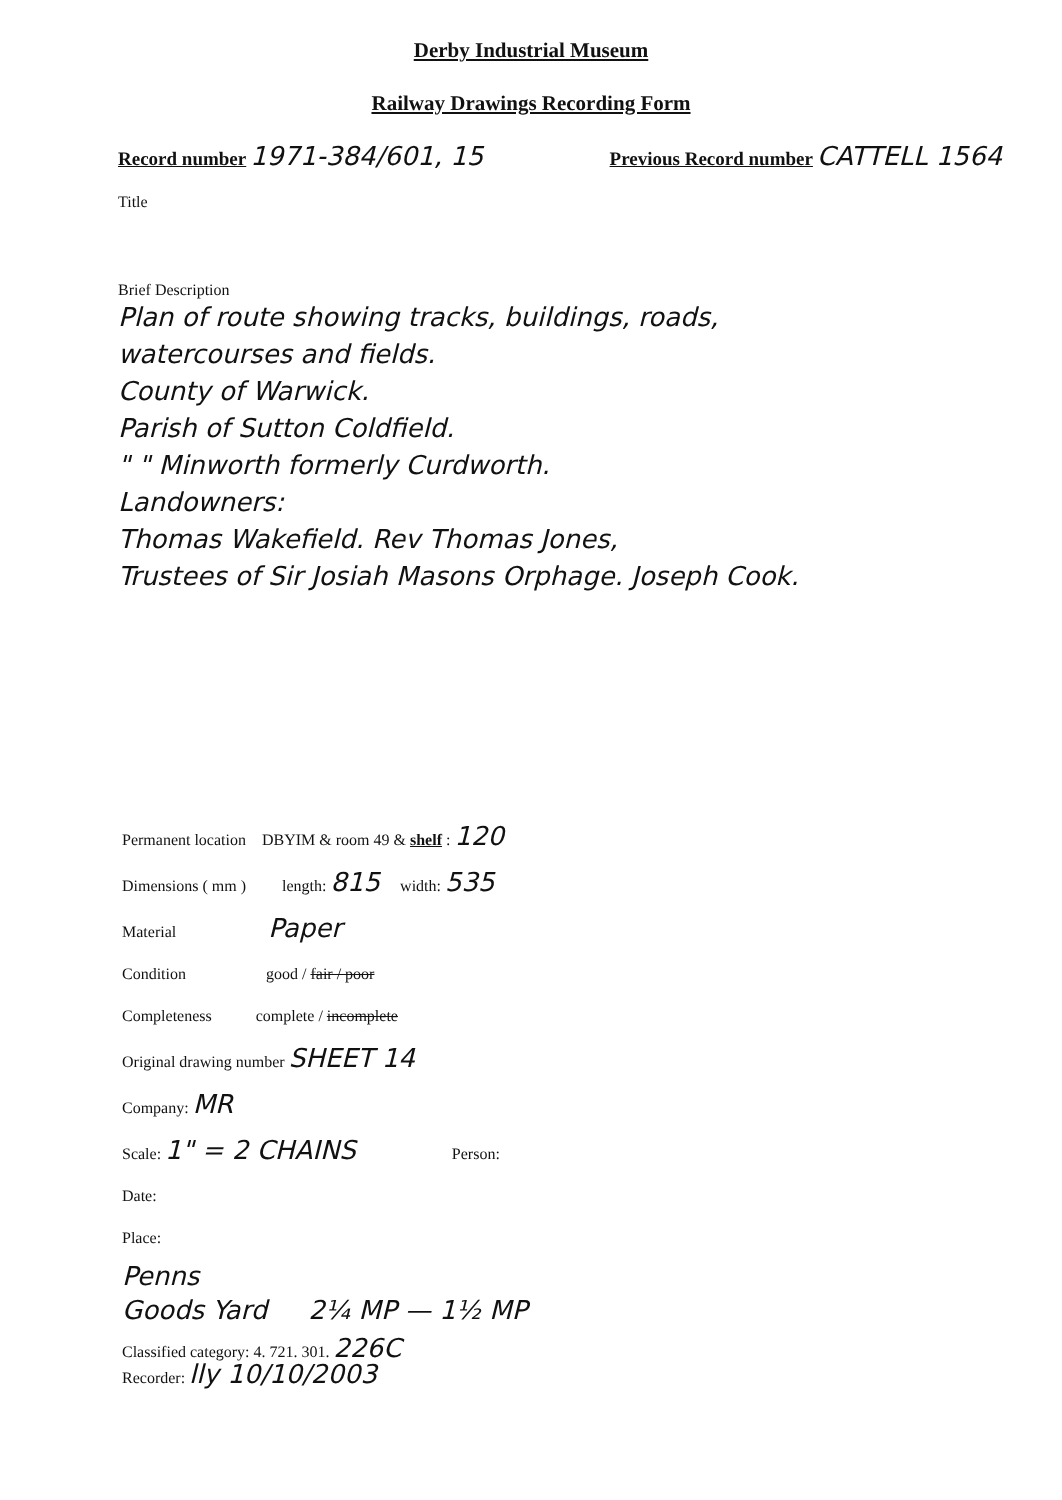Derby Industrial Museum
Railway Drawings Recording Form
Record number 1971-384/601, 15
Previous Record number CATTELL 1564
Title
Brief Description
Plan of route showing tracks, buildings, roads,
watercourses and fields.
County of Warwick.
Parish of Sutton Coldfield.
" " Minworth formerly Curdworth.
Landowners:
Thomas Wakefield. Rev Thomas Jones,
Trustees of Sir Josiah Masons Orphage. Joseph Cook.
Permanent location DBYIM & room 49 & shelf : 120
Dimensions ( mm ) length: 815 width: 535
Material Paper
Condition good / fair / poor
Completeness complete / incomplete
Original drawing number SHEET 14
Company: MR
Scale: 1" = 2 CHAINS Person:
Date:
Place:
Penns
Goods Yard 2¼ MP — 1½ MP
Classified category: 4. 721. 301. 226C
Recorder: lly 10/10/2003